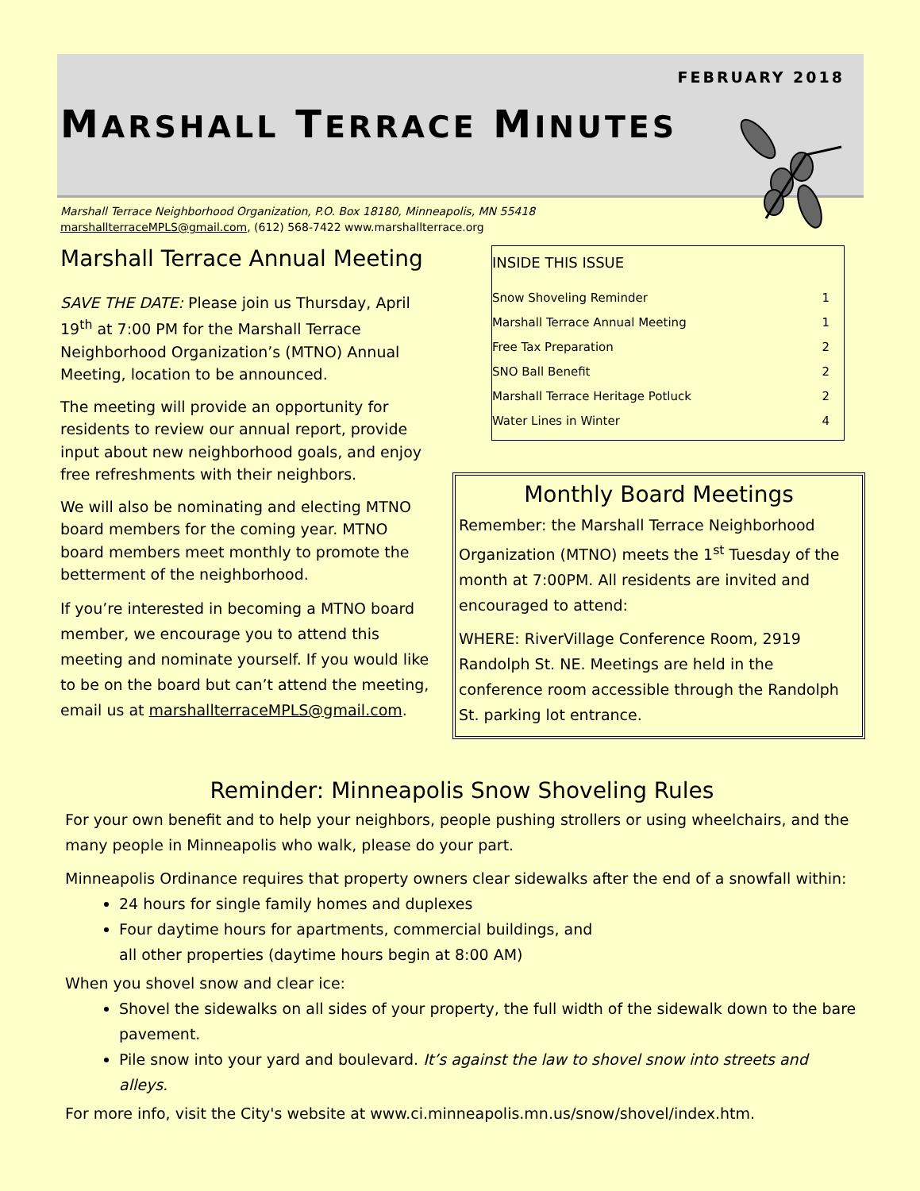FEBRUARY 2018
MARSHALL TERRACE MINUTES
Marshall Terrace Neighborhood Organization, P.O. Box 18180, Minneapolis, MN 55418
marshallterraceMPLS@gmail.com, (612) 568-7422 www.marshallterrace.org
Marshall Terrace Annual Meeting
SAVE THE DATE: Please join us Thursday, April 19<sup>th</sup> at 7:00 PM for the Marshall Terrace Neighborhood Organization’s (MTNO) Annual Meeting, location to be announced.
The meeting will provide an opportunity for residents to review our annual report, provide input about new neighborhood goals, and enjoy free refreshments with their neighbors.
We will also be nominating and electing MTNO board members for the coming year. MTNO board members meet monthly to promote the betterment of the neighborhood.
If you’re interested in becoming a MTNO board member, we encourage you to attend this meeting and nominate yourself. If you would like to be on the board but can’t attend the meeting, email us at marshallterraceMPLS@gmail.com.
INSIDE THIS ISSUE
| Snow Shoveling Reminder | 1 |
| Marshall Terrace Annual Meeting | 1 |
| Free Tax Preparation | 2 |
| SNO Ball Benefit | 2 |
| Marshall Terrace Heritage Potluck | 2 |
| Water Lines in Winter | 4 |
Monthly Board Meetings
Remember: the Marshall Terrace Neighborhood Organization (MTNO) meets the 1<sup>st</sup> Tuesday of the month at 7:00PM. All residents are invited and encouraged to attend:
WHERE: RiverVillage Conference Room, 2919 Randolph St. NE. Meetings are held in the conference room accessible through the Randolph St. parking lot entrance.
Reminder: Minneapolis Snow Shoveling Rules
For your own benefit and to help your neighbors, people pushing strollers or using wheelchairs, and the many people in Minneapolis who walk, please do your part.
Minneapolis Ordinance requires that property owners clear sidewalks after the end of a snowfall within:
24 hours for single family homes and duplexes
Four daytime hours for apartments, commercial buildings, and
all other properties (daytime hours begin at 8:00 AM)
When you shovel snow and clear ice:
Shovel the sidewalks on all sides of your property, the full width of the sidewalk down to the bare pavement.
Pile snow into your yard and boulevard. It’s against the law to shovel snow into streets and alleys.
For more info, visit the City's website at www.ci.minneapolis.mn.us/snow/shovel/index.htm.